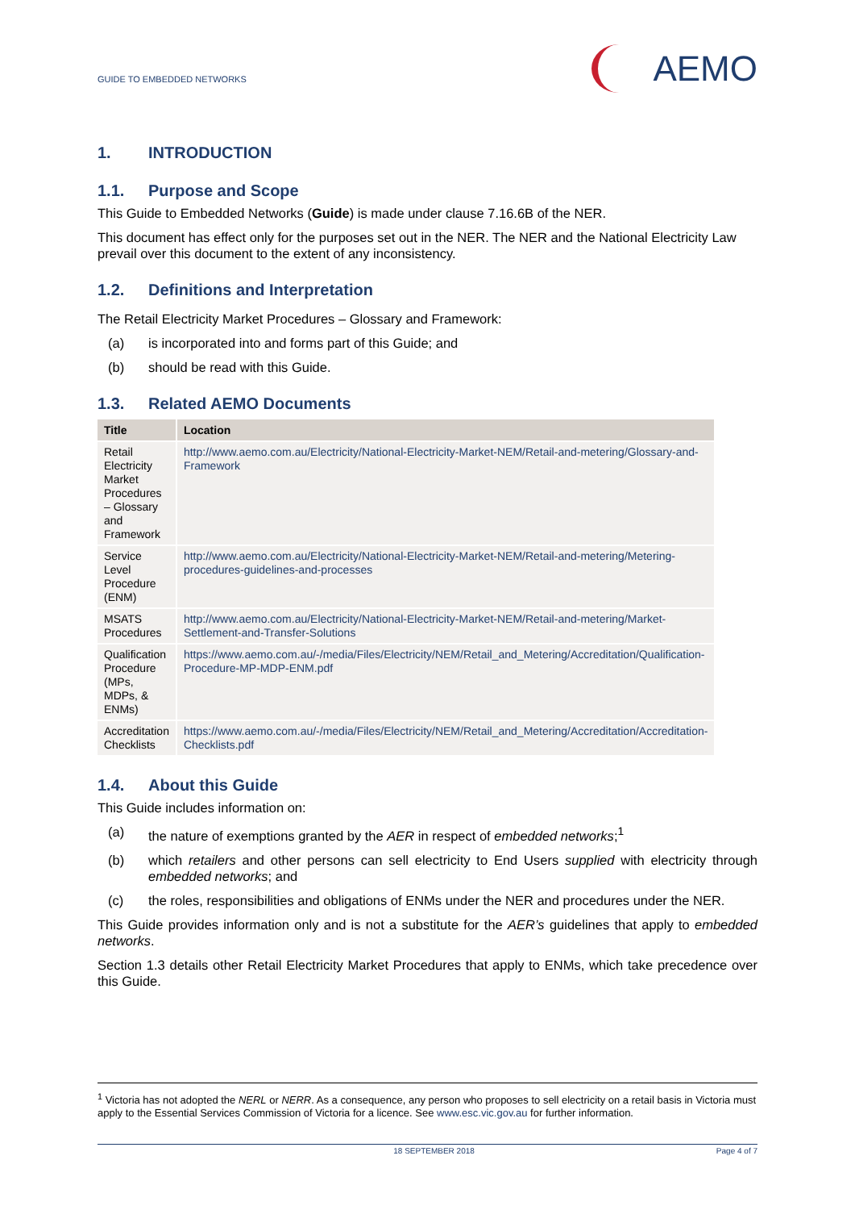GUIDE TO EMBEDDED NETWORKS
AEMO
1. INTRODUCTION
1.1. Purpose and Scope
This Guide to Embedded Networks (Guide) is made under clause 7.16.6B of the NER.
This document has effect only for the purposes set out in the NER. The NER and the National Electricity Law prevail over this document to the extent of any inconsistency.
1.2. Definitions and Interpretation
The Retail Electricity Market Procedures – Glossary and Framework:
(a) is incorporated into and forms part of this Guide; and
(b) should be read with this Guide.
1.3. Related AEMO Documents
| Title | Location |
| --- | --- |
| Retail Electricity Market Procedures – Glossary and Framework | http://www.aemo.com.au/Electricity/National-Electricity-Market-NEM/Retail-and-metering/Glossary-and-Framework |
| Service Level Procedure (ENM) | http://www.aemo.com.au/Electricity/National-Electricity-Market-NEM/Retail-and-metering/Metering-procedures-guidelines-and-processes |
| MSATS Procedures | http://www.aemo.com.au/Electricity/National-Electricity-Market-NEM/Retail-and-metering/Market-Settlement-and-Transfer-Solutions |
| Qualification Procedure (MPs, MDPs, & ENMs) | https://www.aemo.com.au/-/media/Files/Electricity/NEM/Retail_and_Metering/Accreditation/Qualification-Procedure-MP-MDP-ENM.pdf |
| Accreditation Checklists | https://www.aemo.com.au/-/media/Files/Electricity/NEM/Retail_and_Metering/Accreditation/Accreditation-Checklists.pdf |
1.4. About this Guide
This Guide includes information on:
(a) the nature of exemptions granted by the AER in respect of embedded networks;<sup>1</sup>
(b) which retailers and other persons can sell electricity to End Users supplied with electricity through embedded networks; and
(c) the roles, responsibilities and obligations of ENMs under the NER and procedures under the NER.
This Guide provides information only and is not a substitute for the AER’s guidelines that apply to embedded networks.
Section 1.3 details other Retail Electricity Market Procedures that apply to ENMs, which take precedence over this Guide.
<sup>1</sup> Victoria has not adopted the NERL or NERR. As a consequence, any person who proposes to sell electricity on a retail basis in Victoria must apply to the Essential Services Commission of Victoria for a licence. See www.esc.vic.gov.au for further information.
18 SEPTEMBER 2018 Page 4 of 7